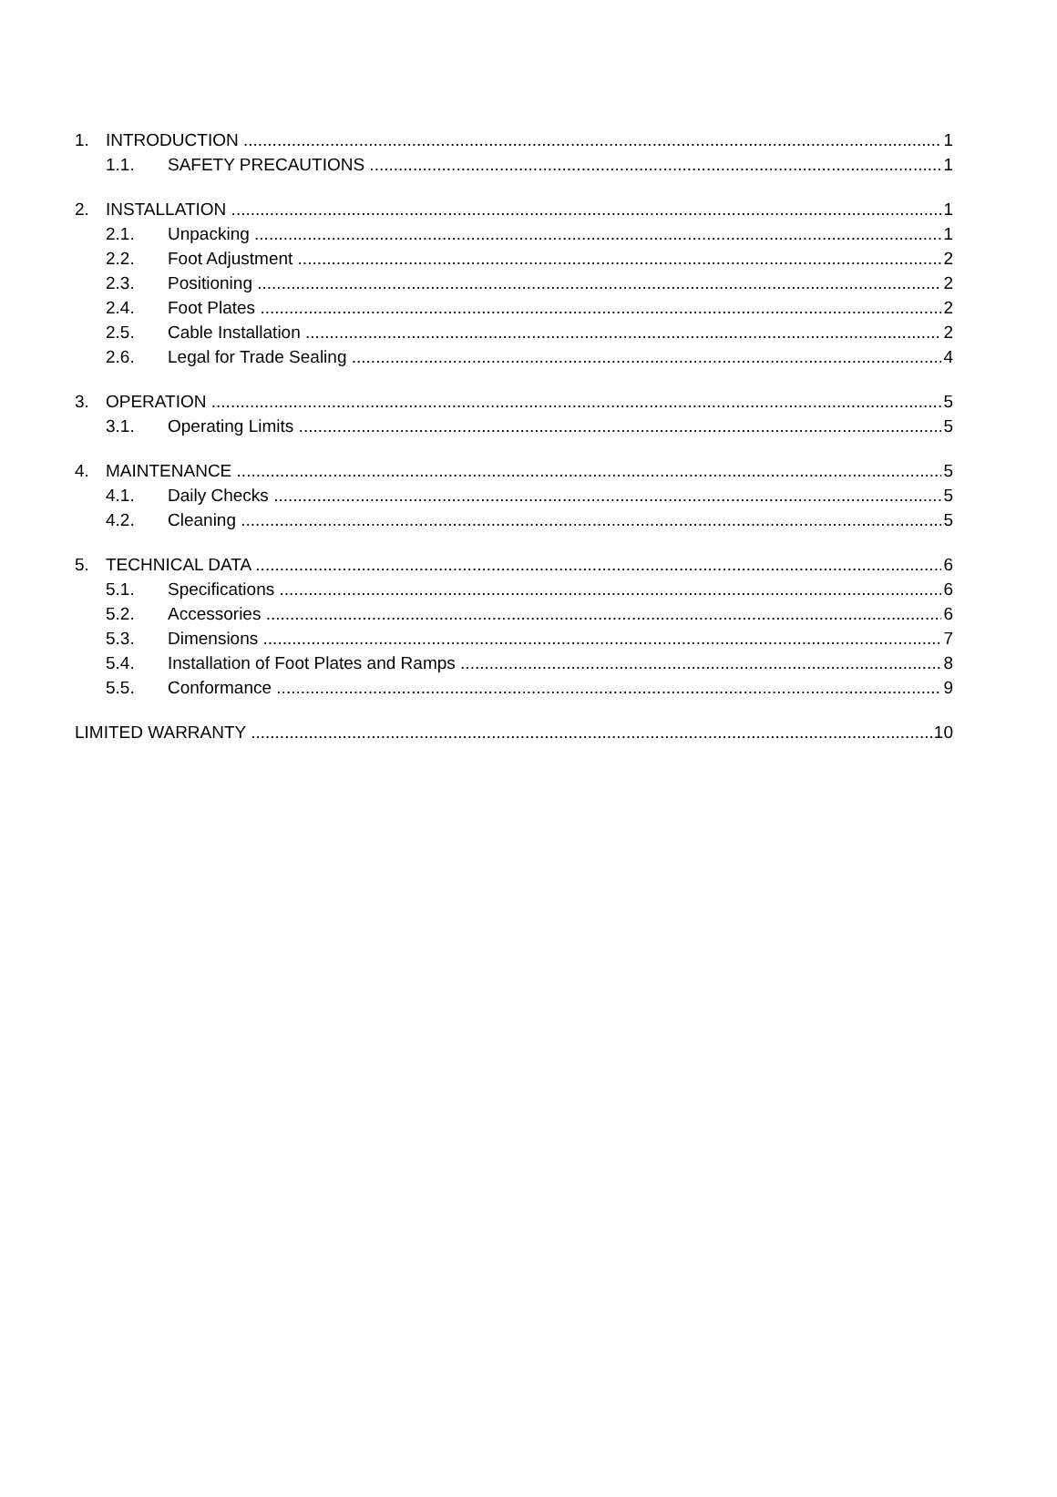1. INTRODUCTION 1
1.1. SAFETY PRECAUTIONS 1
2. INSTALLATION 1
2.1. Unpacking 1
2.2. Foot Adjustment 2
2.3. Positioning 2
2.4. Foot Plates 2
2.5. Cable Installation 2
2.6. Legal for Trade Sealing 4
3. OPERATION 5
3.1. Operating Limits 5
4. MAINTENANCE 5
4.1. Daily Checks 5
4.2. Cleaning 5
5. TECHNICAL DATA 6
5.1. Specifications 6
5.2. Accessories 6
5.3. Dimensions 7
5.4. Installation of Foot Plates and Ramps 8
5.5. Conformance 9
LIMITED WARRANTY 10